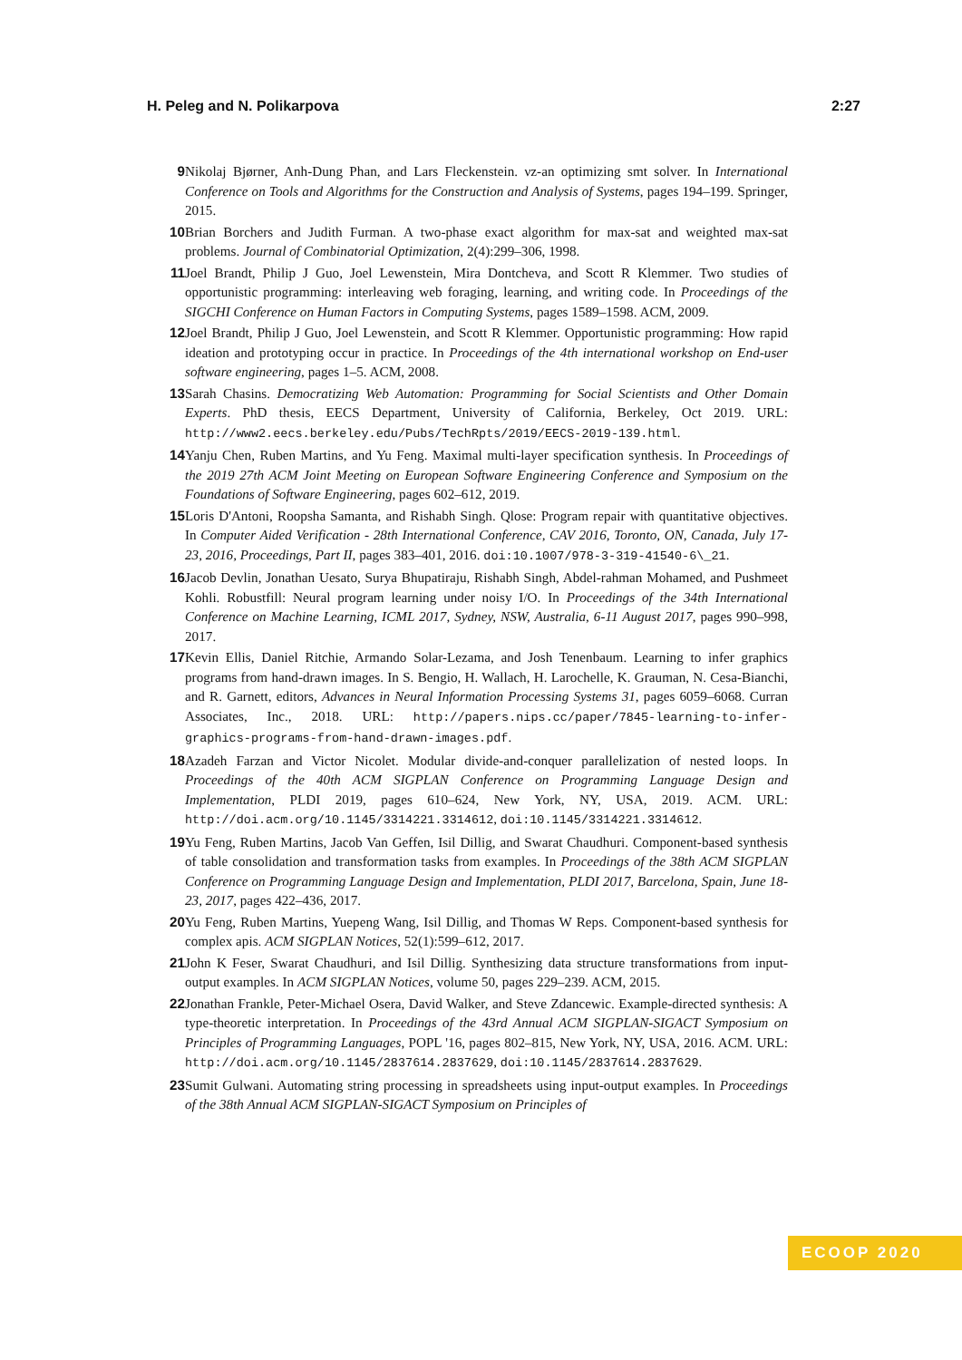H. Peleg and N. Polikarpova 2:27
9 Nikolaj Bjørner, Anh-Dung Phan, and Lars Fleckenstein. νz-an optimizing smt solver. In International Conference on Tools and Algorithms for the Construction and Analysis of Systems, pages 194–199. Springer, 2015.
10 Brian Borchers and Judith Furman. A two-phase exact algorithm for max-sat and weighted max-sat problems. Journal of Combinatorial Optimization, 2(4):299–306, 1998.
11 Joel Brandt, Philip J Guo, Joel Lewenstein, Mira Dontcheva, and Scott R Klemmer. Two studies of opportunistic programming: interleaving web foraging, learning, and writing code. In Proceedings of the SIGCHI Conference on Human Factors in Computing Systems, pages 1589–1598. ACM, 2009.
12 Joel Brandt, Philip J Guo, Joel Lewenstein, and Scott R Klemmer. Opportunistic programming: How rapid ideation and prototyping occur in practice. In Proceedings of the 4th international workshop on End-user software engineering, pages 1–5. ACM, 2008.
13 Sarah Chasins. Democratizing Web Automation: Programming for Social Scientists and Other Domain Experts. PhD thesis, EECS Department, University of California, Berkeley, Oct 2019. URL: http://www2.eecs.berkeley.edu/Pubs/TechRpts/2019/EECS-2019-139.html.
14 Yanju Chen, Ruben Martins, and Yu Feng. Maximal multi-layer specification synthesis. In Proceedings of the 2019 27th ACM Joint Meeting on European Software Engineering Conference and Symposium on the Foundations of Software Engineering, pages 602–612, 2019.
15 Loris D'Antoni, Roopsha Samanta, and Rishabh Singh. Qlose: Program repair with quantitative objectives. In Computer Aided Verification - 28th International Conference, CAV 2016, Toronto, ON, Canada, July 17-23, 2016, Proceedings, Part II, pages 383–401, 2016. doi:10.1007/978-3-319-41540-6\_21.
16 Jacob Devlin, Jonathan Uesato, Surya Bhupatiraju, Rishabh Singh, Abdel-rahman Mohamed, and Pushmeet Kohli. Robustfill: Neural program learning under noisy I/O. In Proceedings of the 34th International Conference on Machine Learning, ICML 2017, Sydney, NSW, Australia, 6-11 August 2017, pages 990–998, 2017.
17 Kevin Ellis, Daniel Ritchie, Armando Solar-Lezama, and Josh Tenenbaum. Learning to infer graphics programs from hand-drawn images. In S. Bengio, H. Wallach, H. Larochelle, K. Grauman, N. Cesa-Bianchi, and R. Garnett, editors, Advances in Neural Information Processing Systems 31, pages 6059–6068. Curran Associates, Inc., 2018. URL: http://papers.nips.cc/paper/7845-learning-to-infer-graphics-programs-from-hand-drawn-images.pdf.
18 Azadeh Farzan and Victor Nicolet. Modular divide-and-conquer parallelization of nested loops. In Proceedings of the 40th ACM SIGPLAN Conference on Programming Language Design and Implementation, PLDI 2019, pages 610–624, New York, NY, USA, 2019. ACM. URL: http://doi.acm.org/10.1145/3314221.3314612, doi:10.1145/3314221.3314612.
19 Yu Feng, Ruben Martins, Jacob Van Geffen, Isil Dillig, and Swarat Chaudhuri. Component-based synthesis of table consolidation and transformation tasks from examples. In Proceedings of the 38th ACM SIGPLAN Conference on Programming Language Design and Implementation, PLDI 2017, Barcelona, Spain, June 18-23, 2017, pages 422–436, 2017.
20 Yu Feng, Ruben Martins, Yuepeng Wang, Isil Dillig, and Thomas W Reps. Component-based synthesis for complex apis. ACM SIGPLAN Notices, 52(1):599–612, 2017.
21 John K Feser, Swarat Chaudhuri, and Isil Dillig. Synthesizing data structure transformations from input-output examples. In ACM SIGPLAN Notices, volume 50, pages 229–239. ACM, 2015.
22 Jonathan Frankle, Peter-Michael Osera, David Walker, and Steve Zdancewic. Example-directed synthesis: A type-theoretic interpretation. In Proceedings of the 43rd Annual ACM SIGPLAN-SIGACT Symposium on Principles of Programming Languages, POPL '16, pages 802–815, New York, NY, USA, 2016. ACM. URL: http://doi.acm.org/10.1145/2837614.2837629, doi:10.1145/2837614.2837629.
23 Sumit Gulwani. Automating string processing in spreadsheets using input-output examples. In Proceedings of the 38th Annual ACM SIGPLAN-SIGACT Symposium on Principles of
ECOOP 2020